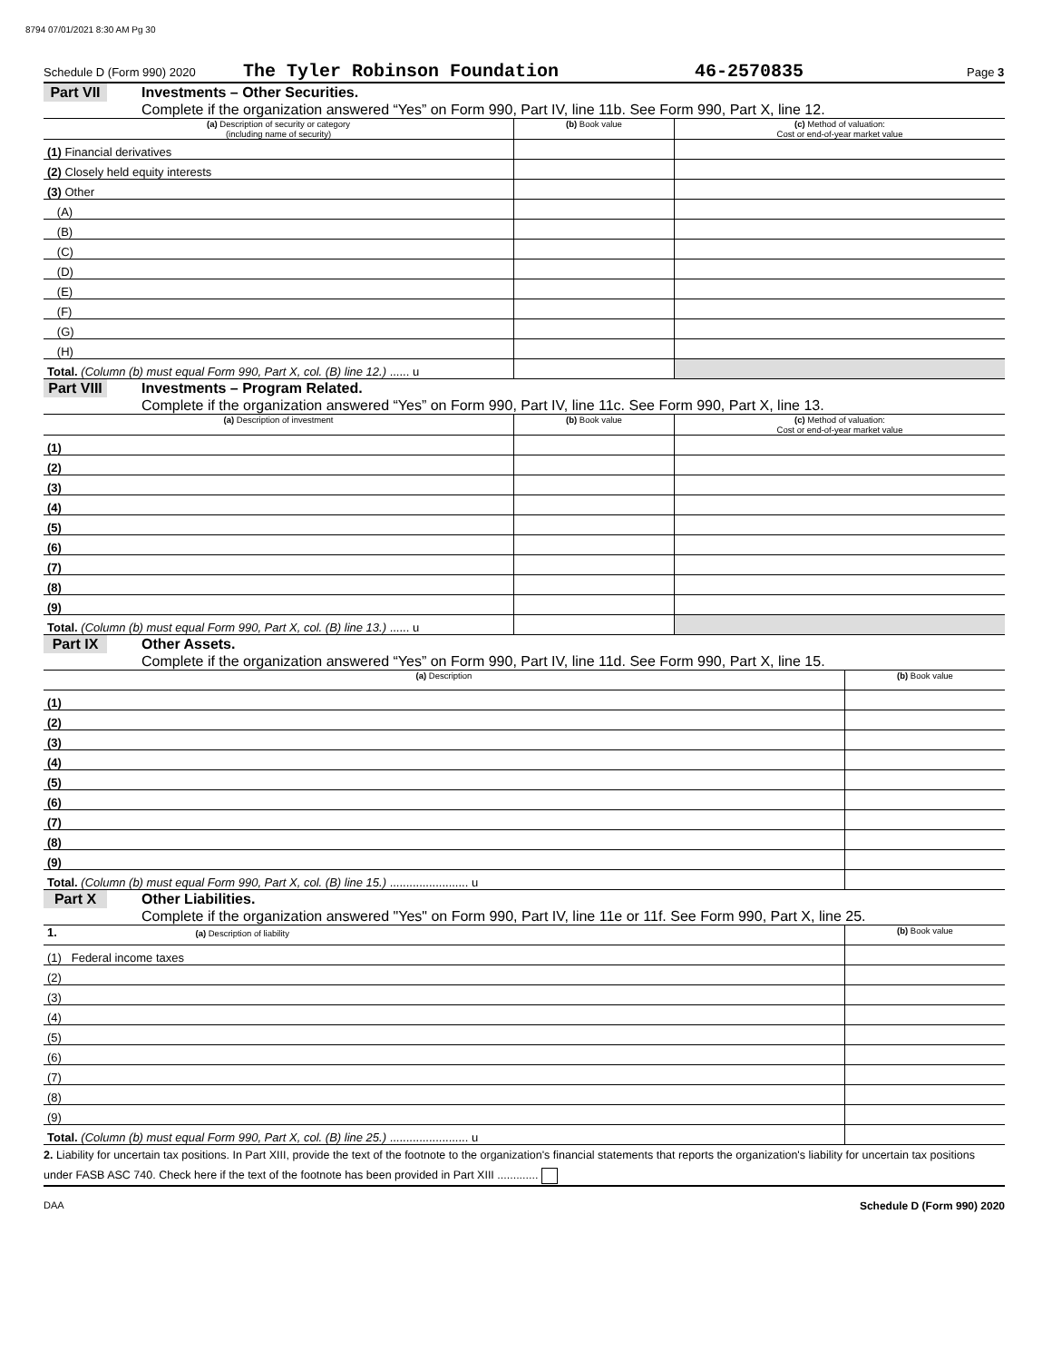8794 07/01/2021 8:30 AM Pg 30
Schedule D (Form 990) 2020 The Tyler Robinson Foundation 46-2570835 Page 3
Part VII Investments – Other Securities.
Complete if the organization answered “Yes” on Form 990, Part IV, line 11b. See Form 990, Part X, line 12.
| (a) Description of security or category (including name of security) | (b) Book value | (c) Method of valuation: Cost or end-of-year market value |
| --- | --- | --- |
| (1) Financial derivatives | | |
| (2) Closely held equity interests | | |
| (3) Other | | |
| (A) | | |
| (B) | | |
| (C) | | |
| (D) | | |
| (E) | | |
| (F) | | |
| (G) | | |
| (H) | | |
| Total. (Column (b) must equal Form 990, Part X, col. (B) line 12.) ...... u | | |
Part VIII Investments – Program Related.
Complete if the organization answered “Yes” on Form 990, Part IV, line 11c. See Form 990, Part X, line 13.
| (a) Description of investment | (b) Book value | (c) Method of valuation: Cost or end-of-year market value |
| --- | --- | --- |
| (1) | | |
| (2) | | |
| (3) | | |
| (4) | | |
| (5) | | |
| (6) | | |
| (7) | | |
| (8) | | |
| (9) | | |
| Total. (Column (b) must equal Form 990, Part X, col. (B) line 13.) ...... u | | |
Part IX Other Assets.
Complete if the organization answered “Yes” on Form 990, Part IV, line 11d. See Form 990, Part X, line 15.
| (a) Description | (b) Book value |
| --- | --- |
| (1) | |
| (2) | |
| (3) | |
| (4) | |
| (5) | |
| (6) | |
| (7) | |
| (8) | |
| (9) | |
| Total. (Column (b) must equal Form 990, Part X, col. (B) line 15.) ........................ u | |
Part X Other Liabilities.
Complete if the organization answered "Yes" on Form 990, Part IV, line 11e or 11f. See Form 990, Part X, line 25.
| 1. (a) Description of liability | (b) Book value |
| --- | --- |
| (1) Federal income taxes | |
| (2) | |
| (3) | |
| (4) | |
| (5) | |
| (6) | |
| (7) | |
| (8) | |
| (9) | |
| Total. (Column (b) must equal Form 990, Part X, col. (B) line 25.) ........................ u | |
2. Liability for uncertain tax positions. In Part XIII, provide the text of the footnote to the organization's financial statements that reports the organization's liability for uncertain tax positions under FASB ASC 740. Check here if the text of the footnote has been provided in Part XIII .............
DAA Schedule D (Form 990) 2020